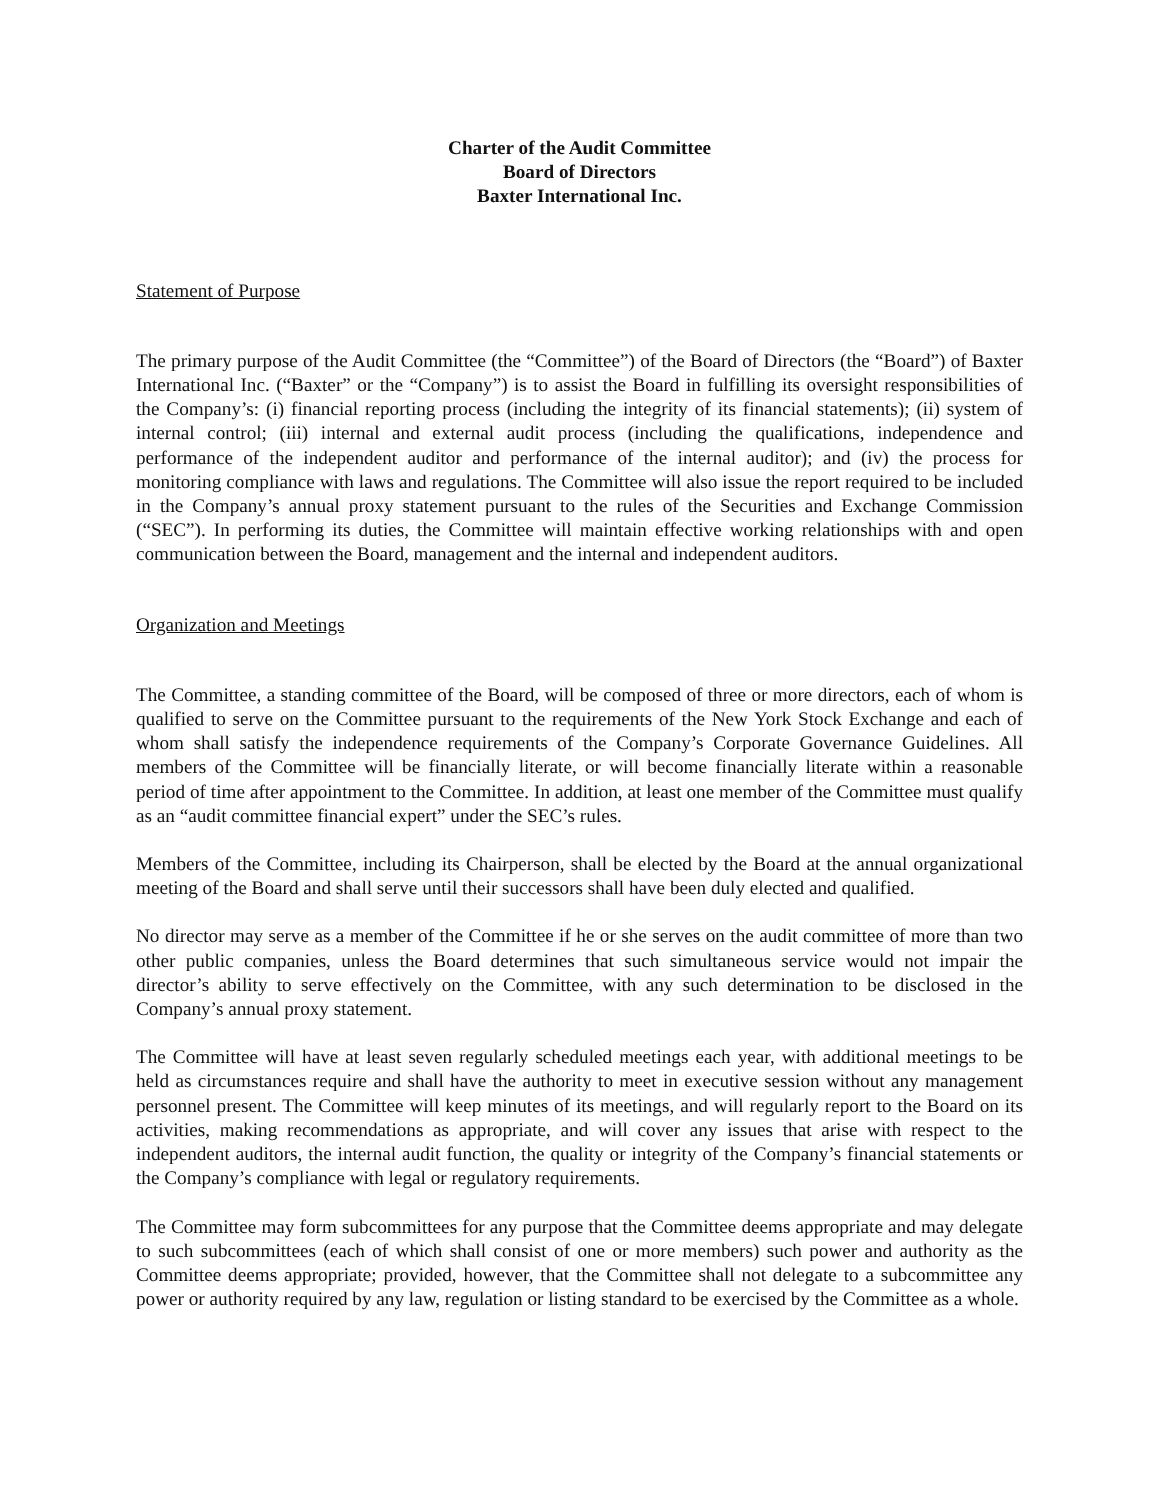Charter of the Audit Committee
Board of Directors
Baxter International Inc.
Statement of Purpose
The primary purpose of the Audit Committee (the “Committee”) of the Board of Directors (the “Board”) of Baxter International Inc. (“Baxter” or the “Company”) is to assist the Board in fulfilling its oversight responsibilities of the Company’s: (i) financial reporting process (including the integrity of its financial statements); (ii) system of internal control; (iii) internal and external audit process (including the qualifications, independence and performance of the independent auditor and performance of the internal auditor); and (iv) the process for monitoring compliance with laws and regulations. The Committee will also issue the report required to be included in the Company’s annual proxy statement pursuant to the rules of the Securities and Exchange Commission (“SEC”). In performing its duties, the Committee will maintain effective working relationships with and open communication between the Board, management and the internal and independent auditors.
Organization and Meetings
The Committee, a standing committee of the Board, will be composed of three or more directors, each of whom is qualified to serve on the Committee pursuant to the requirements of the New York Stock Exchange and each of whom shall satisfy the independence requirements of the Company’s Corporate Governance Guidelines. All members of the Committee will be financially literate, or will become financially literate within a reasonable period of time after appointment to the Committee. In addition, at least one member of the Committee must qualify as an “audit committee financial expert” under the SEC’s rules.
Members of the Committee, including its Chairperson, shall be elected by the Board at the annual organizational meeting of the Board and shall serve until their successors shall have been duly elected and qualified.
No director may serve as a member of the Committee if he or she serves on the audit committee of more than two other public companies, unless the Board determines that such simultaneous service would not impair the director’s ability to serve effectively on the Committee, with any such determination to be disclosed in the Company’s annual proxy statement.
The Committee will have at least seven regularly scheduled meetings each year, with additional meetings to be held as circumstances require and shall have the authority to meet in executive session without any management personnel present. The Committee will keep minutes of its meetings, and will regularly report to the Board on its activities, making recommendations as appropriate, and will cover any issues that arise with respect to the independent auditors, the internal audit function, the quality or integrity of the Company’s financial statements or the Company’s compliance with legal or regulatory requirements.
The Committee may form subcommittees for any purpose that the Committee deems appropriate and may delegate to such subcommittees (each of which shall consist of one or more members) such power and authority as the Committee deems appropriate; provided, however, that the Committee shall not delegate to a subcommittee any power or authority required by any law, regulation or listing standard to be exercised by the Committee as a whole.